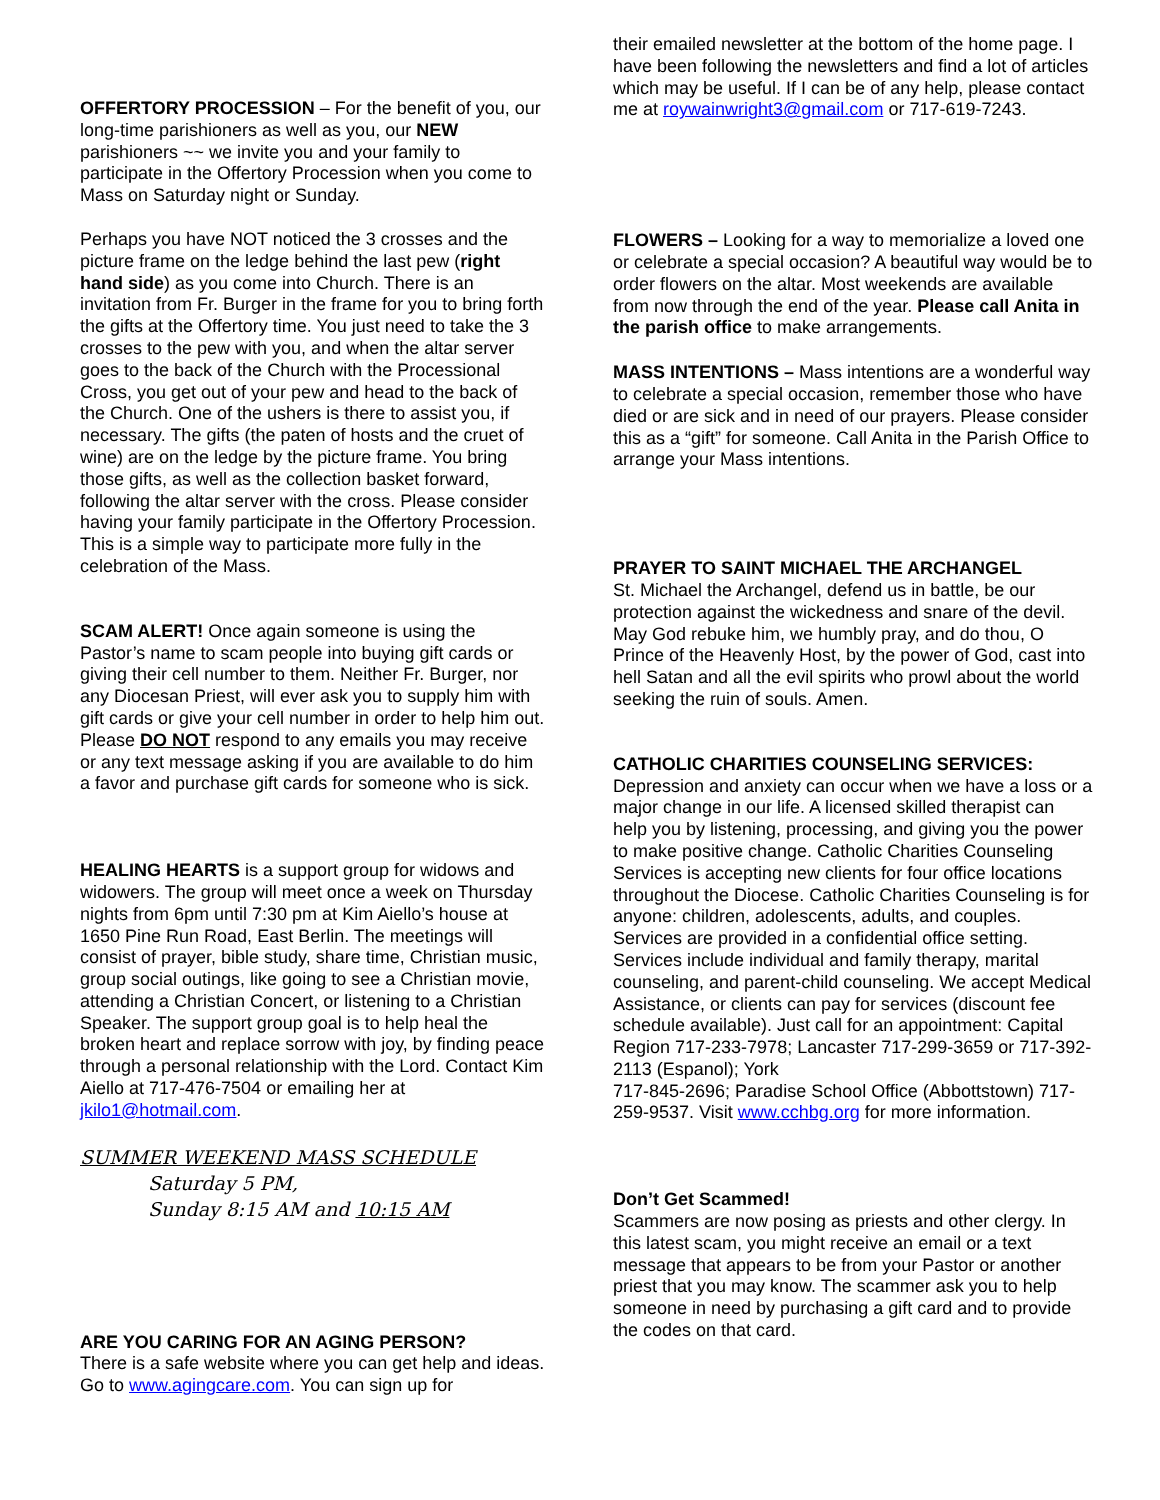OFFERTORY PROCESSION – For the benefit of you, our long-time parishioners as well as you, our NEW parishioners ~~ we invite you and your family to participate in the Offertory Procession when you come to Mass on Saturday night or Sunday.
Perhaps you have NOT noticed the 3 crosses and the picture frame on the ledge behind the last pew (right hand side) as you come into Church. There is an invitation from Fr. Burger in the frame for you to bring forth the gifts at the Offertory time. You just need to take the 3 crosses to the pew with you, and when the altar server goes to the back of the Church with the Processional Cross, you get out of your pew and head to the back of the Church. One of the ushers is there to assist you, if necessary. The gifts (the paten of hosts and the cruet of wine) are on the ledge by the picture frame. You bring those gifts, as well as the collection basket forward, following the altar server with the cross. Please consider having your family participate in the Offertory Procession. This is a simple way to participate more fully in the celebration of the Mass.
SCAM ALERT! Once again someone is using the Pastor’s name to scam people into buying gift cards or giving their cell number to them. Neither Fr. Burger, nor any Diocesan Priest, will ever ask you to supply him with gift cards or give your cell number in order to help him out. Please DO NOT respond to any emails you may receive or any text message asking if you are available to do him a favor and purchase gift cards for someone who is sick.
HEALING HEARTS is a support group for widows and widowers. The group will meet once a week on Thursday nights from 6pm until 7:30 pm at Kim Aiello’s house at 1650 Pine Run Road, East Berlin. The meetings will consist of prayer, bible study, share time, Christian music, group social outings, like going to see a Christian movie, attending a Christian Concert, or listening to a Christian Speaker. The support group goal is to help heal the broken heart and replace sorrow with joy, by finding peace through a personal relationship with the Lord. Contact Kim Aiello at 717-476-7504 or emailing her at jkilo1@hotmail.com.
SUMMER WEEKEND MASS SCHEDULE
Saturday 5 PM,
Sunday 8:15 AM and 10:15 AM
ARE YOU CARING FOR AN AGING PERSON?
There is a safe website where you can get help and ideas. Go to www.agingcare.com. You can sign up for
their emailed newsletter at the bottom of the home page. I have been following the newsletters and find a lot of articles which may be useful. If I can be of any help, please contact me at roywainwright3@gmail.com or 717-619-7243.
FLOWERS – Looking for a way to memorialize a loved one or celebrate a special occasion? A beautiful way would be to order flowers on the altar. Most weekends are available from now through the end of the year. Please call Anita in the parish office to make arrangements.
MASS INTENTIONS – Mass intentions are a wonderful way to celebrate a special occasion, remember those who have died or are sick and in need of our prayers. Please consider this as a “gift” for someone. Call Anita in the Parish Office to arrange your Mass intentions.
PRAYER TO SAINT MICHAEL THE ARCHANGEL
St. Michael the Archangel, defend us in battle, be our protection against the wickedness and snare of the devil. May God rebuke him, we humbly pray, and do thou, O Prince of the Heavenly Host, by the power of God, cast into hell Satan and all the evil spirits who prowl about the world seeking the ruin of souls. Amen.
CATHOLIC CHARITIES COUNSELING SERVICES:
Depression and anxiety can occur when we have a loss or a major change in our life. A licensed skilled therapist can help you by listening, processing, and giving you the power to make positive change. Catholic Charities Counseling Services is accepting new clients for four office locations throughout the Diocese. Catholic Charities Counseling is for anyone: children, adolescents, adults, and couples. Services are provided in a confidential office setting. Services include individual and family therapy, marital counseling, and parent-child counseling. We accept Medical Assistance, or clients can pay for services (discount fee schedule available). Just call for an appointment: Capital Region 717-233-7978; Lancaster 717-299-3659 or 717-392-2113 (Espanol); York
717-845-2696; Paradise School Office (Abbottstown) 717-259-9537. Visit www.cchbg.org for more information.
Don’t Get Scammed!
Scammers are now posing as priests and other clergy. In this latest scam, you might receive an email or a text message that appears to be from your Pastor or another priest that you may know. The scammer ask you to help someone in need by purchasing a gift card and to provide the codes on that card.